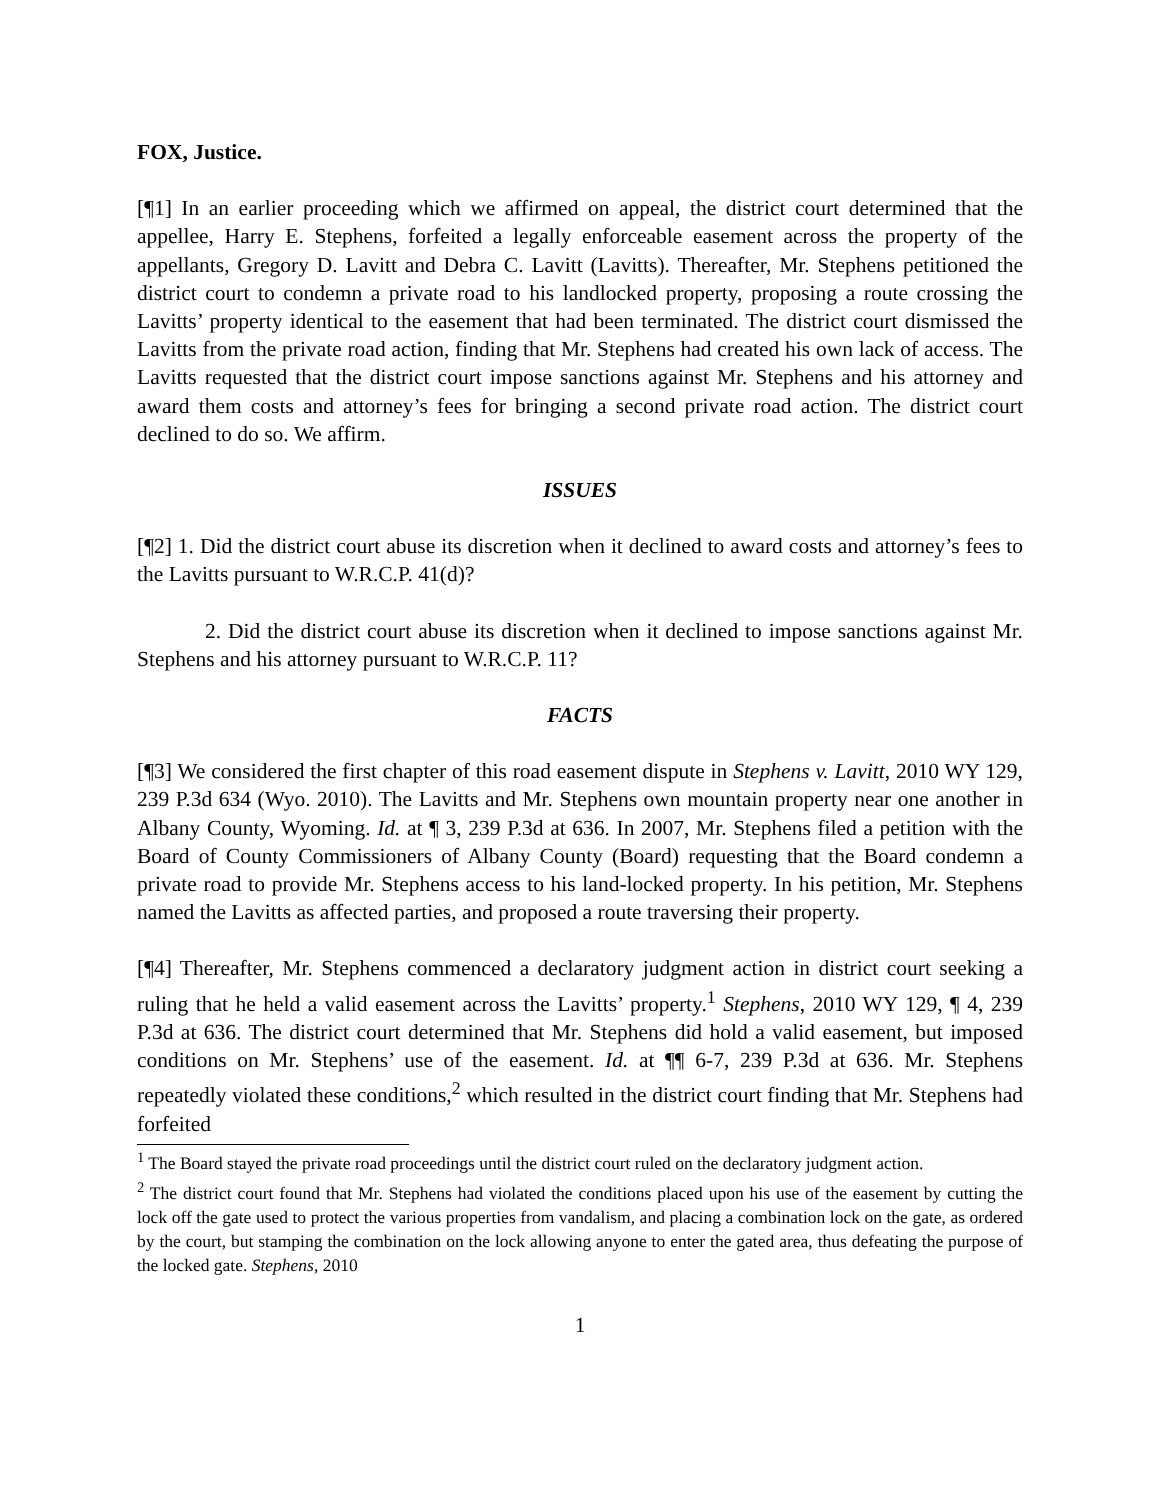FOX, Justice.
[¶1] In an earlier proceeding which we affirmed on appeal, the district court determined that the appellee, Harry E. Stephens, forfeited a legally enforceable easement across the property of the appellants, Gregory D. Lavitt and Debra C. Lavitt (Lavitts). Thereafter, Mr. Stephens petitioned the district court to condemn a private road to his landlocked property, proposing a route crossing the Lavitts’ property identical to the easement that had been terminated. The district court dismissed the Lavitts from the private road action, finding that Mr. Stephens had created his own lack of access. The Lavitts requested that the district court impose sanctions against Mr. Stephens and his attorney and award them costs and attorney’s fees for bringing a second private road action. The district court declined to do so. We affirm.
ISSUES
[¶2] 1. Did the district court abuse its discretion when it declined to award costs and attorney’s fees to the Lavitts pursuant to W.R.C.P. 41(d)?
2. Did the district court abuse its discretion when it declined to impose sanctions against Mr. Stephens and his attorney pursuant to W.R.C.P. 11?
FACTS
[¶3] We considered the first chapter of this road easement dispute in Stephens v. Lavitt, 2010 WY 129, 239 P.3d 634 (Wyo. 2010). The Lavitts and Mr. Stephens own mountain property near one another in Albany County, Wyoming. Id. at ¶ 3, 239 P.3d at 636. In 2007, Mr. Stephens filed a petition with the Board of County Commissioners of Albany County (Board) requesting that the Board condemn a private road to provide Mr. Stephens access to his land-locked property. In his petition, Mr. Stephens named the Lavitts as affected parties, and proposed a route traversing their property.
[¶4] Thereafter, Mr. Stephens commenced a declaratory judgment action in district court seeking a ruling that he held a valid easement across the Lavitts’ property.<sup>1</sup> Stephens, 2010 WY 129, ¶ 4, 239 P.3d at 636. The district court determined that Mr. Stephens did hold a valid easement, but imposed conditions on Mr. Stephens’ use of the easement. Id. at ¶¶ 6-7, 239 P.3d at 636. Mr. Stephens repeatedly violated these conditions,<sup>2</sup> which resulted in the district court finding that Mr. Stephens had forfeited
<sup>1</sup> The Board stayed the private road proceedings until the district court ruled on the declaratory judgment action.
<sup>2</sup> The district court found that Mr. Stephens had violated the conditions placed upon his use of the easement by cutting the lock off the gate used to protect the various properties from vandalism, and placing a combination lock on the gate, as ordered by the court, but stamping the combination on the lock allowing anyone to enter the gated area, thus defeating the purpose of the locked gate. Stephens, 2010
1